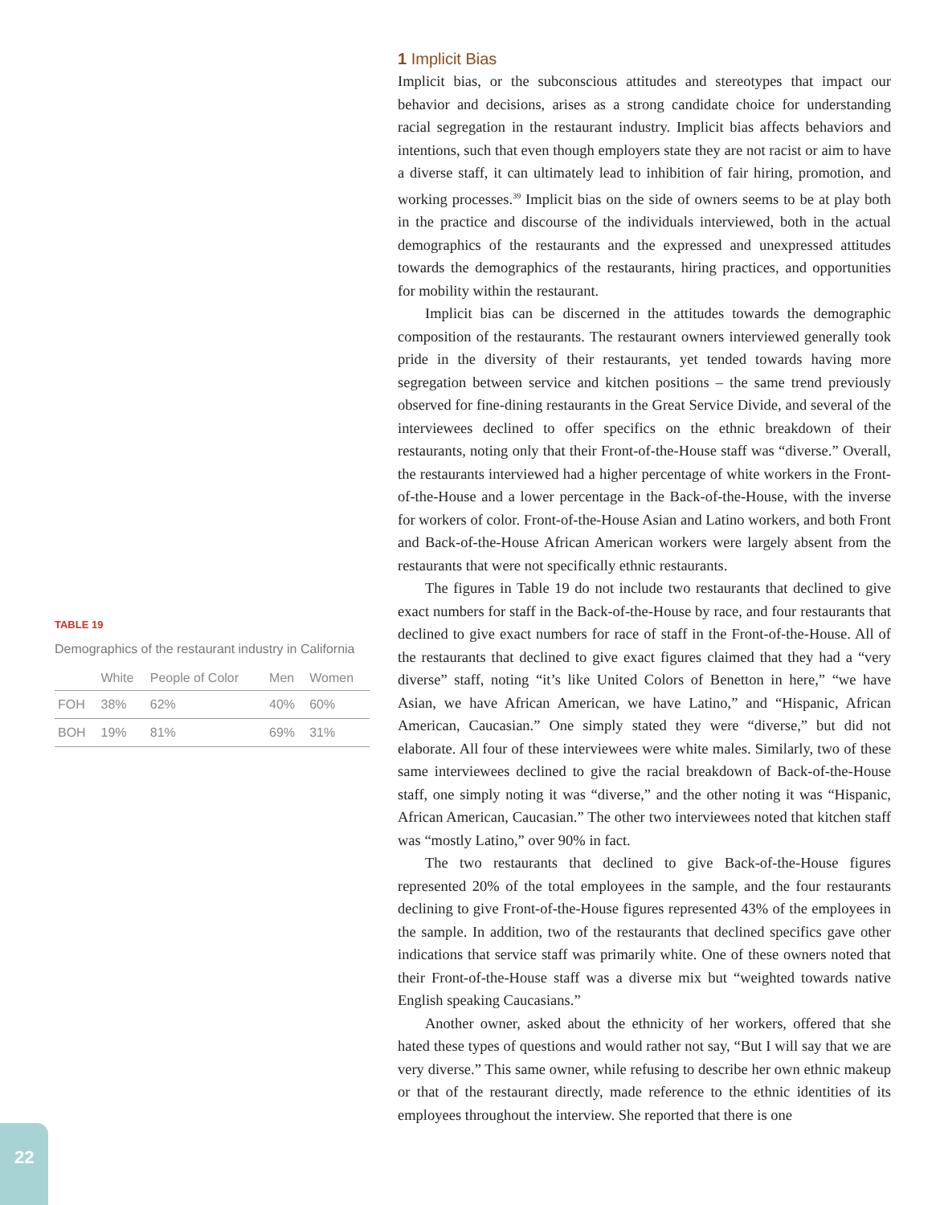TABLE 19
Demographics of the restaurant industry in California
| | White | People of Color | Men | Women |
| --- | --- | --- | --- | --- |
| FOH | 38% | 62% | 40% | 60% |
| BOH | 19% | 81% | 69% | 31% |
1 Implicit Bias
Implicit bias, or the subconscious attitudes and stereotypes that impact our behavior and decisions, arises as a strong candidate choice for understanding racial segregation in the restaurant industry. Implicit bias affects behaviors and intentions, such that even though employers state they are not racist or aim to have a diverse staff, it can ultimately lead to inhibition of fair hiring, promotion, and working processes.<sup>39</sup> Implicit bias on the side of owners seems to be at play both in the practice and discourse of the individuals interviewed, both in the actual demographics of the restaurants and the expressed and unexpressed attitudes towards the demographics of the restaurants, hiring practices, and opportunities for mobility within the restaurant.
Implicit bias can be discerned in the attitudes towards the demographic composition of the restaurants. The restaurant owners interviewed generally took pride in the diversity of their restaurants, yet tended towards having more segregation between service and kitchen positions – the same trend previously observed for fine-dining restaurants in the Great Service Divide, and several of the interviewees declined to offer specifics on the ethnic breakdown of their restaurants, noting only that their Front-of-the-House staff was “diverse.” Overall, the restaurants interviewed had a higher percentage of white workers in the Front-of-the-House and a lower percentage in the Back-of-the-House, with the inverse for workers of color. Front-of-the-House Asian and Latino workers, and both Front and Back-of-the-House African American workers were largely absent from the restaurants that were not specifically ethnic restaurants.
The figures in Table 19 do not include two restaurants that declined to give exact numbers for staff in the Back-of-the-House by race, and four restaurants that declined to give exact numbers for race of staff in the Front-of-the-House. All of the restaurants that declined to give exact figures claimed that they had a “very diverse” staff, noting “it’s like United Colors of Benetton in here,” “we have Asian, we have African American, we have Latino,” and “Hispanic, African American, Caucasian.” One simply stated they were “diverse,” but did not elaborate. All four of these interviewees were white males. Similarly, two of these same interviewees declined to give the racial breakdown of Back-of-the-House staff, one simply noting it was “diverse,” and the other noting it was “Hispanic, African American, Caucasian.” The other two interviewees noted that kitchen staff was “mostly Latino,” over 90% in fact.
The two restaurants that declined to give Back-of-the-House figures represented 20% of the total employees in the sample, and the four restaurants declining to give Front-of-the-House figures represented 43% of the employees in the sample. In addition, two of the restaurants that declined specifics gave other indications that service staff was primarily white. One of these owners noted that their Front-of-the-House staff was a diverse mix but “weighted towards native English speaking Caucasians.”
Another owner, asked about the ethnicity of her workers, offered that she hated these types of questions and would rather not say, “But I will say that we are very diverse.” This same owner, while refusing to describe her own ethnic makeup or that of the restaurant directly, made reference to the ethnic identities of its employees throughout the interview. She reported that there is one
22